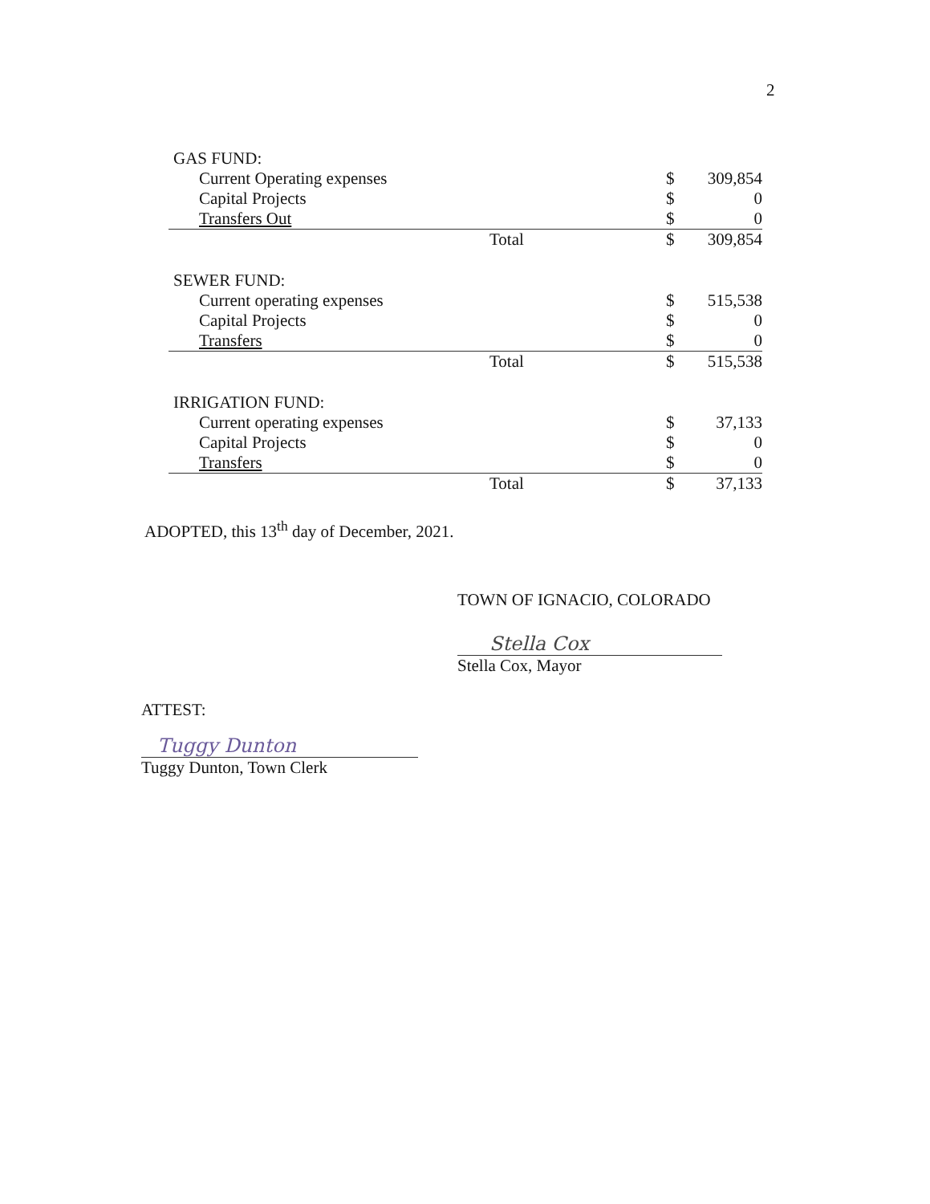2
| GAS FUND: | | |
| Current Operating expenses | $ | 309,854 |
| Capital Projects | $ | 0 |
| Transfers Out | $ | 0 |
| Total | $ | 309,854 |
| SEWER FUND: | | |
| Current operating expenses | $ | 515,538 |
| Capital Projects | $ | 0 |
| Transfers | $ | 0 |
| Total | $ | 515,538 |
| IRRIGATION FUND: | | |
| Current operating expenses | $ | 37,133 |
| Capital Projects | $ | 0 |
| Transfers | $ | 0 |
| Total | $ | 37,133 |
ADOPTED, this 13<sup>th</sup> day of December, 2021.
TOWN OF IGNACIO, COLORADO
Stella Cox
Stella Cox, Mayor
ATTEST:
Tuggy Dunton
Tuggy Dunton, Town Clerk